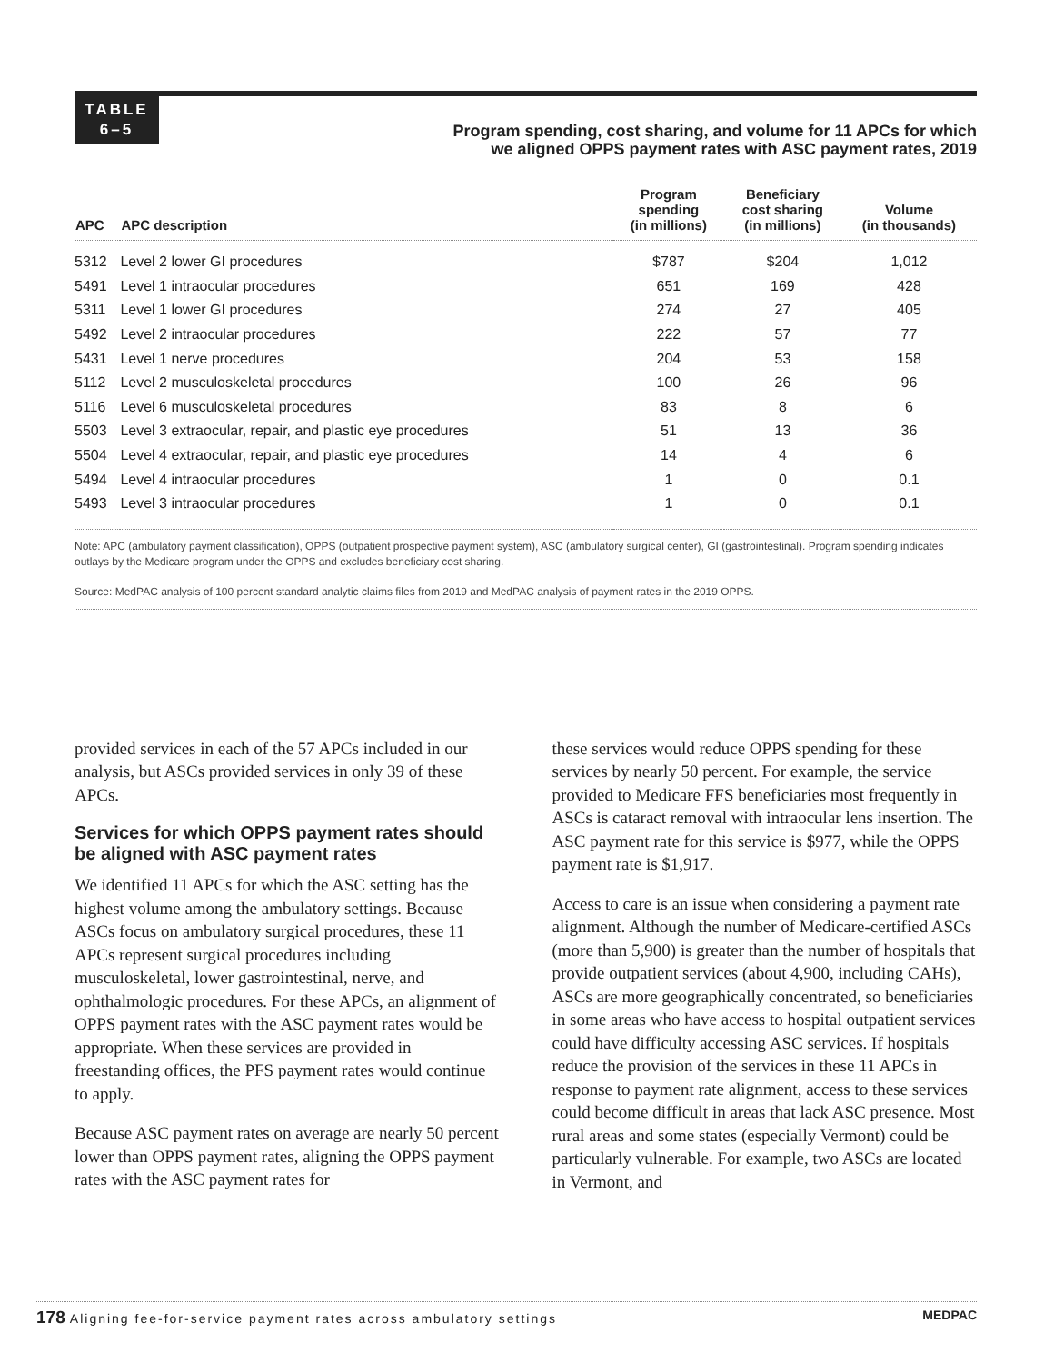TABLE
6–5
Program spending, cost sharing, and volume for 11 APCs for which
we aligned OPPS payment rates with ASC payment rates, 2019
| APC | APC description | Program spending (in millions) | Beneficiary cost sharing (in millions) | Volume (in thousands) |
| --- | --- | --- | --- | --- |
| 5312 | Level 2 lower GI procedures | $787 | $204 | 1,012 |
| 5491 | Level 1 intraocular procedures | 651 | 169 | 428 |
| 5311 | Level 1 lower GI procedures | 274 | 27 | 405 |
| 5492 | Level 2 intraocular procedures | 222 | 57 | 77 |
| 5431 | Level 1 nerve procedures | 204 | 53 | 158 |
| 5112 | Level 2 musculoskeletal procedures | 100 | 26 | 96 |
| 5116 | Level 6 musculoskeletal procedures | 83 | 8 | 6 |
| 5503 | Level 3 extraocular, repair, and plastic eye procedures | 51 | 13 | 36 |
| 5504 | Level 4 extraocular, repair, and plastic eye procedures | 14 | 4 | 6 |
| 5494 | Level 4 intraocular procedures | 1 | 0 | 0.1 |
| 5493 | Level 3 intraocular procedures | 1 | 0 | 0.1 |
Note: APC (ambulatory payment classification), OPPS (outpatient prospective payment system), ASC (ambulatory surgical center), GI (gastrointestinal). Program spending indicates outlays by the Medicare program under the OPPS and excludes beneficiary cost sharing.
Source: MedPAC analysis of 100 percent standard analytic claims files from 2019 and MedPAC analysis of payment rates in the 2019 OPPS.
provided services in each of the 57 APCs included in our analysis, but ASCs provided services in only 39 of these APCs.
Services for which OPPS payment rates should be aligned with ASC payment rates
We identified 11 APCs for which the ASC setting has the highest volume among the ambulatory settings. Because ASCs focus on ambulatory surgical procedures, these 11 APCs represent surgical procedures including musculoskeletal, lower gastrointestinal, nerve, and ophthalmologic procedures. For these APCs, an alignment of OPPS payment rates with the ASC payment rates would be appropriate. When these services are provided in freestanding offices, the PFS payment rates would continue to apply.
Because ASC payment rates on average are nearly 50 percent lower than OPPS payment rates, aligning the OPPS payment rates with the ASC payment rates for
these services would reduce OPPS spending for these services by nearly 50 percent. For example, the service provided to Medicare FFS beneficiaries most frequently in ASCs is cataract removal with intraocular lens insertion. The ASC payment rate for this service is $977, while the OPPS payment rate is $1,917.
Access to care is an issue when considering a payment rate alignment. Although the number of Medicare-certified ASCs (more than 5,900) is greater than the number of hospitals that provide outpatient services (about 4,900, including CAHs), ASCs are more geographically concentrated, so beneficiaries in some areas who have access to hospital outpatient services could have difficulty accessing ASC services. If hospitals reduce the provision of the services in these 11 APCs in response to payment rate alignment, access to these services could become difficult in areas that lack ASC presence. Most rural areas and some states (especially Vermont) could be particularly vulnerable. For example, two ASCs are located in Vermont, and
178 Aligning fee-for-service payment rates across ambulatory settings MEDPAC